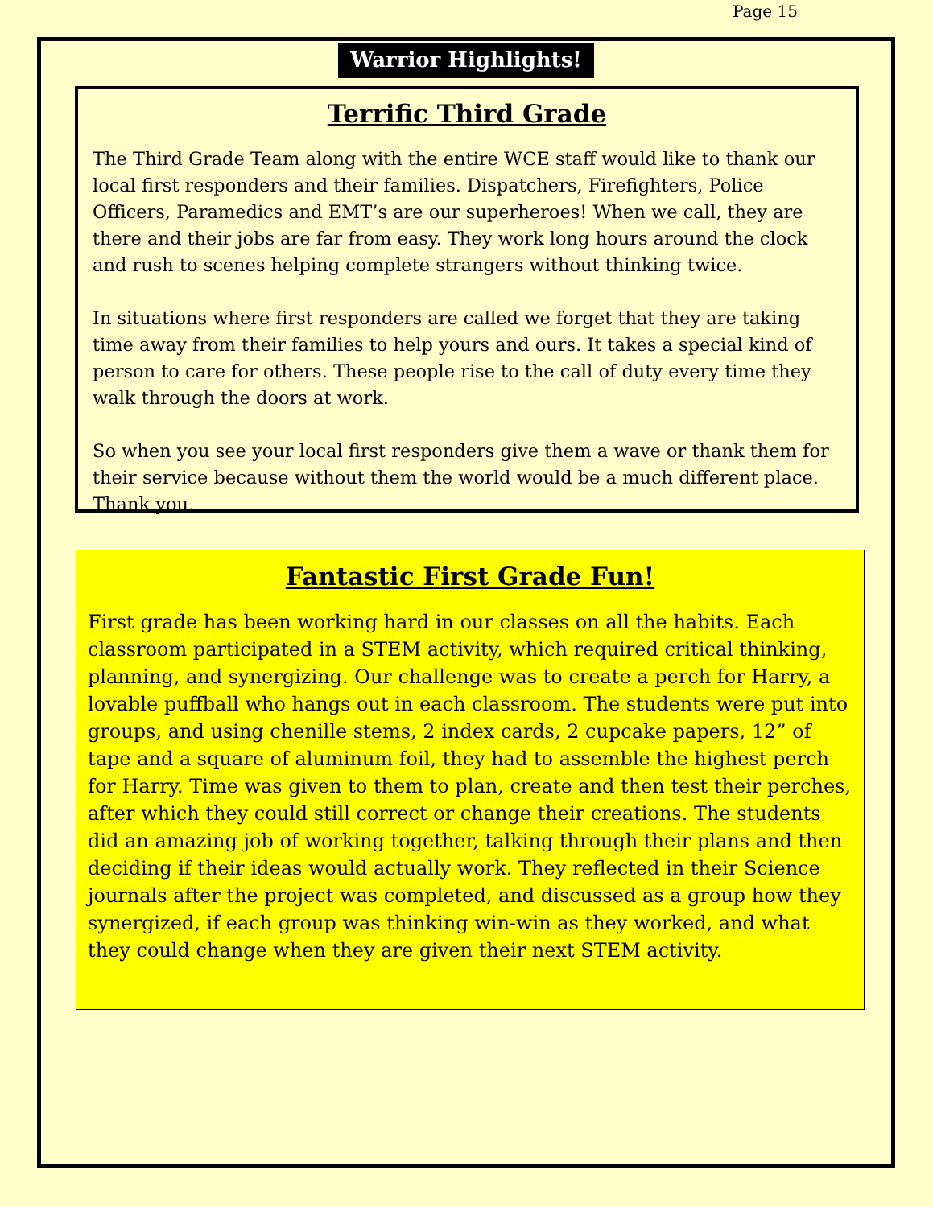Page 15
Warrior Highlights!
Terrific Third Grade
The Third Grade Team along with the entire WCE staff would like to thank our local first responders and their families. Dispatchers, Firefighters, Police Officers, Paramedics and EMT’s are our superheroes! When we call, they are there and their jobs are far from easy. They work long hours around the clock and rush to scenes helping complete strangers without thinking twice.
In situations where first responders are called we forget that they are taking time away from their families to help yours and ours. It takes a special kind of person to care for others. These people rise to the call of duty every time they walk through the doors at work.
So when you see your local first responders give them a wave or thank them for their service because without them the world would be a much different place. Thank you.
Fantastic First Grade Fun!
First grade has been working hard in our classes on all the habits. Each classroom participated in a STEM activity, which required critical thinking, planning, and synergizing. Our challenge was to create a perch for Harry, a lovable puffball who hangs out in each classroom. The students were put into groups, and using chenille stems, 2 index cards, 2 cupcake papers, 12” of tape and a square of aluminum foil, they had to assemble the highest perch for Harry. Time was given to them to plan, create and then test their perches, after which they could still correct or change their creations. The students did an amazing job of working together, talking through their plans and then deciding if their ideas would actually work. They reflected in their Science journals after the project was completed, and discussed as a group how they synergized, if each group was thinking win-win as they worked, and what they could change when they are given their next STEM activity.